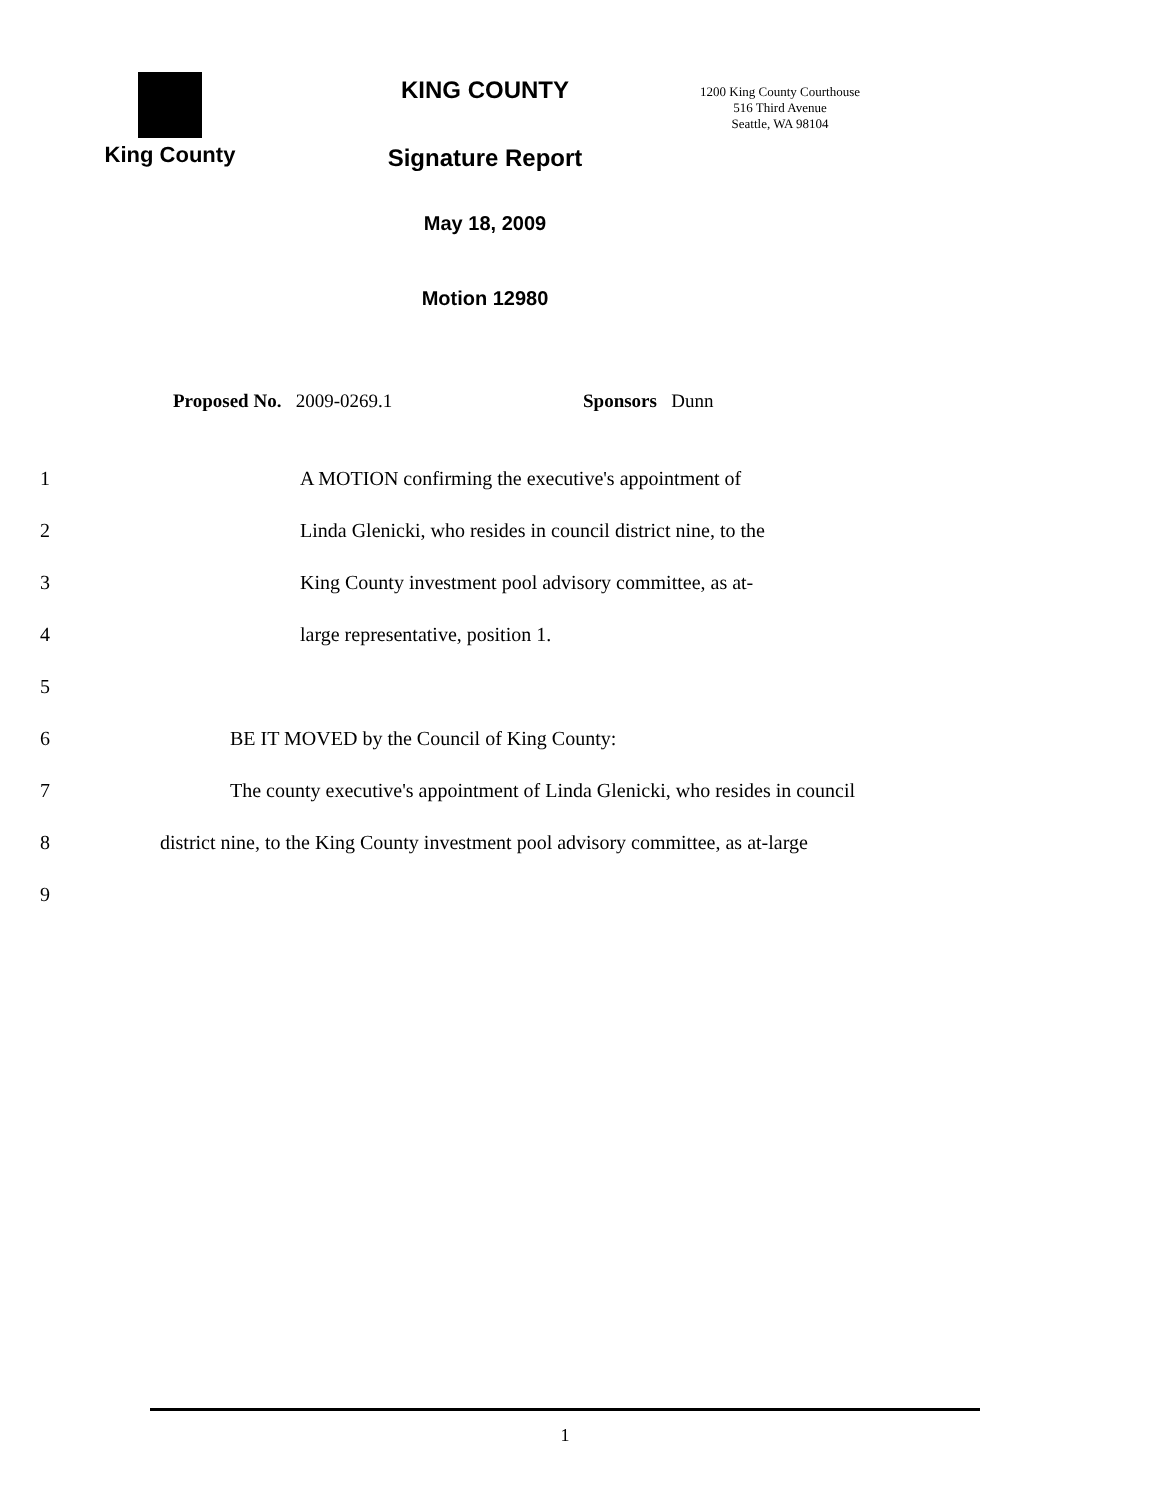King County
KING COUNTY
Signature Report
May 18, 2009
Motion 12980
1200 King County Courthouse
516 Third Avenue
Seattle, WA 98104
Proposed No. 2009-0269.1 Sponsors Dunn
1 A MOTION confirming the executive's appointment of
2 Linda Glenicki, who resides in council district nine, to the
3 King County investment pool advisory committee, as at-
4 large representative, position 1.
5
6 BE IT MOVED by the Council of King County:
7 The county executive's appointment of Linda Glenicki, who resides in council
8 district nine, to the King County investment pool advisory committee, as at-large
9
1